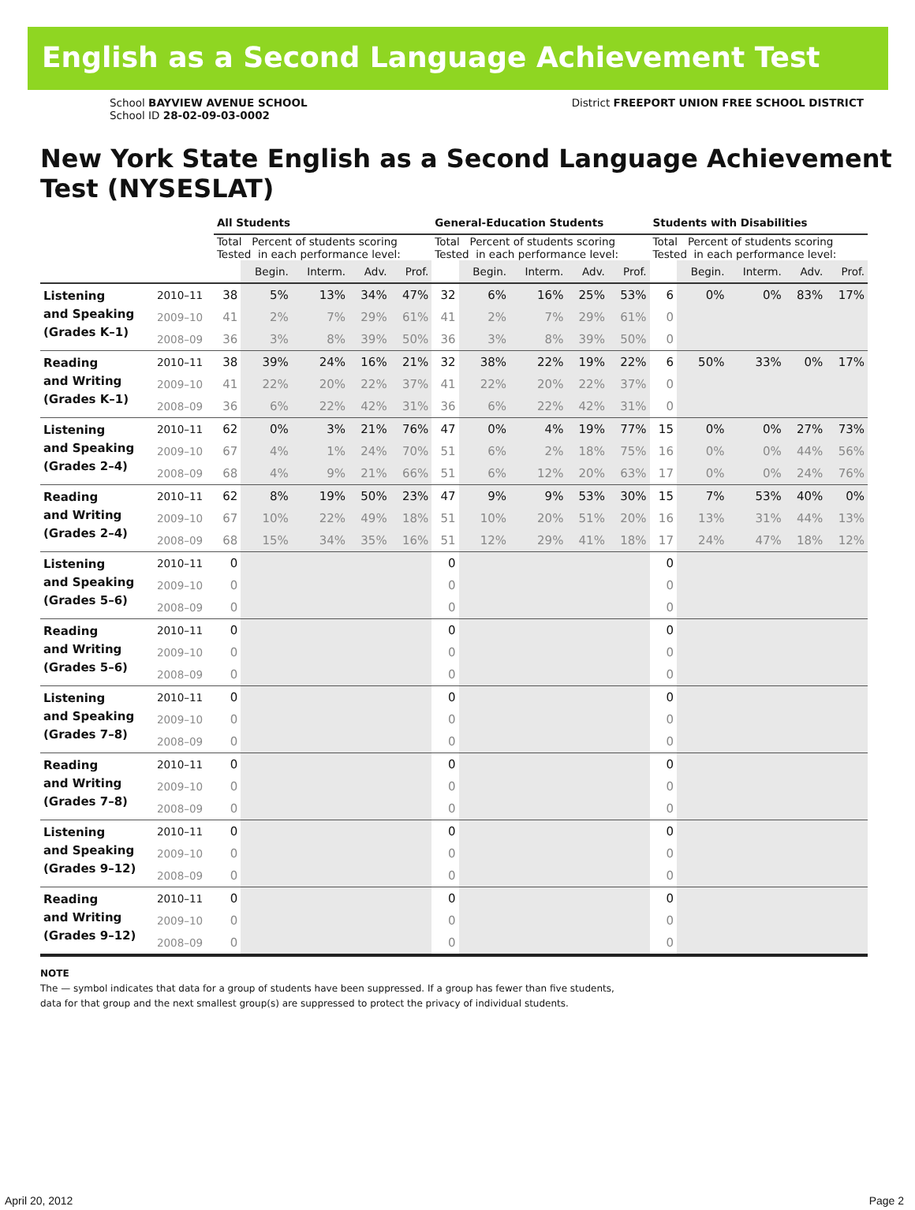English as a Second Language Achievement Test
School BAYVIEW AVENUE SCHOOL
School ID 28-02-09-03-0002
District FREEPORT UNION FREE SCHOOL DISTRICT
New York State English as a Second Language Achievement Test (NYSESLAT)
| | | All Students | | | | | General-Education Students | | | | | Students with Disabilities | | | | |
| --- | --- | --- | --- | --- | --- | --- | --- | --- | --- | --- | --- | --- | --- | --- | --- | --- |
| | | Total Percent of students scoring Tested in each performance level: | | | | | Total Percent of students scoring Tested in each performance level: | | | | | Total Percent of students scoring Tested in each performance level: | | | | |
| | | | Begin. | Interm. | Adv. | Prof. | | Begin. | Interm. | Adv. | Prof. | | Begin. | Interm. | Adv. | Prof. |
| Listening and Speaking (Grades K–1) | 2010–11 | 38 | 5% | 13% | 34% | 47% | 32 | 6% | 16% | 25% | 53% | 6 | 0% | 0% | 83% | 17% |
| | 2009–10 | 41 | 2% | 7% | 29% | 61% | 41 | 2% | 7% | 29% | 61% | 0 | | | | |
| | 2008–09 | 36 | 3% | 8% | 39% | 50% | 36 | 3% | 8% | 39% | 50% | 0 | | | | |
| Reading and Writing (Grades K–1) | 2010–11 | 38 | 39% | 24% | 16% | 21% | 32 | 38% | 22% | 19% | 22% | 6 | 50% | 33% | 0% | 17% |
| | 2009–10 | 41 | 22% | 20% | 22% | 37% | 41 | 22% | 20% | 22% | 37% | 0 | | | | |
| | 2008–09 | 36 | 6% | 22% | 42% | 31% | 36 | 6% | 22% | 42% | 31% | 0 | | | | |
| Listening and Speaking (Grades 2–4) | 2010–11 | 62 | 0% | 3% | 21% | 76% | 47 | 0% | 4% | 19% | 77% | 15 | 0% | 0% | 27% | 73% |
| | 2009–10 | 67 | 4% | 1% | 24% | 70% | 51 | 6% | 2% | 18% | 75% | 16 | 0% | 0% | 44% | 56% |
| | 2008–09 | 68 | 4% | 9% | 21% | 66% | 51 | 6% | 12% | 20% | 63% | 17 | 0% | 0% | 24% | 76% |
| Reading and Writing (Grades 2–4) | 2010–11 | 62 | 8% | 19% | 50% | 23% | 47 | 9% | 9% | 53% | 30% | 15 | 7% | 53% | 40% | 0% |
| | 2009–10 | 67 | 10% | 22% | 49% | 18% | 51 | 10% | 20% | 51% | 20% | 16 | 13% | 31% | 44% | 13% |
| | 2008–09 | 68 | 15% | 34% | 35% | 16% | 51 | 12% | 29% | 41% | 18% | 17 | 24% | 47% | 18% | 12% |
| Listening and Speaking (Grades 5–6) | 2010–11 | 0 | | | | | 0 | | | | | 0 | | | | |
| | 2009–10 | 0 | | | | | 0 | | | | | 0 | | | | |
| | 2008–09 | 0 | | | | | 0 | | | | | 0 | | | | |
| Reading and Writing (Grades 5–6) | 2010–11 | 0 | | | | | 0 | | | | | 0 | | | | |
| | 2009–10 | 0 | | | | | 0 | | | | | 0 | | | | |
| | 2008–09 | 0 | | | | | 0 | | | | | 0 | | | | |
| Listening and Speaking (Grades 7–8) | 2010–11 | 0 | | | | | 0 | | | | | 0 | | | | |
| | 2009–10 | 0 | | | | | 0 | | | | | 0 | | | | |
| | 2008–09 | 0 | | | | | 0 | | | | | 0 | | | | |
| Reading and Writing (Grades 7–8) | 2010–11 | 0 | | | | | 0 | | | | | 0 | | | | |
| | 2009–10 | 0 | | | | | 0 | | | | | 0 | | | | |
| | 2008–09 | 0 | | | | | 0 | | | | | 0 | | | | |
| Listening and Speaking (Grades 9–12) | 2010–11 | 0 | | | | | 0 | | | | | 0 | | | | |
| | 2009–10 | 0 | | | | | 0 | | | | | 0 | | | | |
| | 2008–09 | 0 | | | | | 0 | | | | | 0 | | | | |
| Reading and Writing (Grades 9–12) | 2010–11 | 0 | | | | | 0 | | | | | 0 | | | | |
| | 2009–10 | 0 | | | | | 0 | | | | | 0 | | | | |
| | 2008–09 | 0 | | | | | 0 | | | | | 0 | | | | |
NOTE
The — symbol indicates that data for a group of students have been suppressed. If a group has fewer than five students,
data for that group and the next smallest group(s) are suppressed to protect the privacy of individual students.
April 20, 2012 Page 2